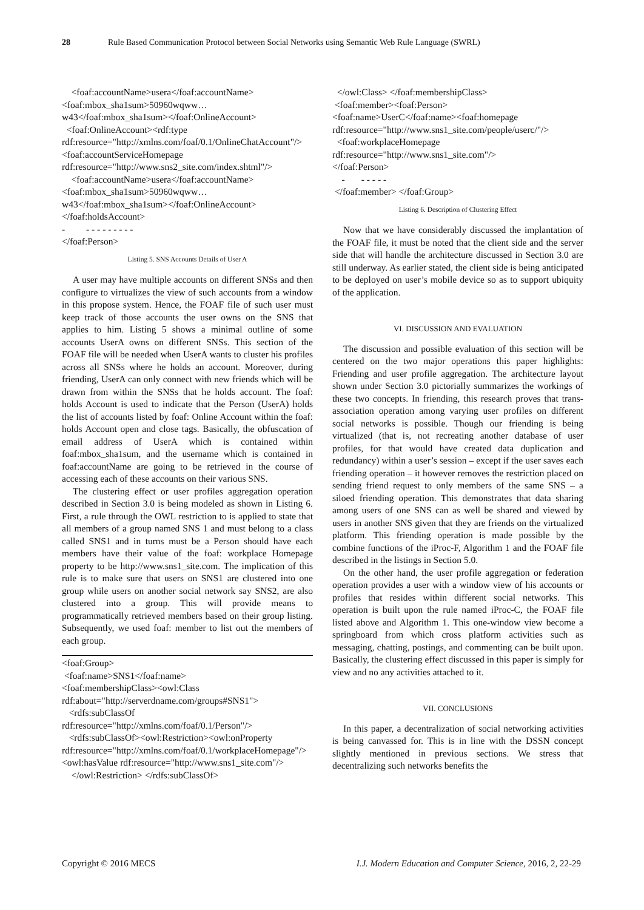28 Rule Based Communication Protocol between Social Networks using Semantic Web Rule Language (SWRL)
<foaf:accountName>usera</foaf:accountName>
<foaf:mbox_sha1sum>50960wqww…w43</foaf:mbox_sha1sum></foaf:OnlineAccount>
<foaf:OnlineAccount><rdf:type rdf:resource="http://xmlns.com/foaf/0.1/OnlineChatAccount"/><foaf:accountServiceHomepage rdf:resource="http://www.sns2_site.com/index.shtml"/>
<foaf:accountName>usera</foaf:accountName>
<foaf:mbox_sha1sum>50960wqww…w43</foaf:mbox_sha1sum></foaf:OnlineAccount></foaf:holdsAccount>
- - - - - - - - - -
</foaf:Person>
Listing 5. SNS Accounts Details of User A
A user may have multiple accounts on different SNSs and then configure to virtualizes the view of such accounts from a window in this propose system. Hence, the FOAF file of such user must keep track of those accounts the user owns on the SNS that applies to him. Listing 5 shows a minimal outline of some accounts UserA owns on different SNSs. This section of the FOAF file will be needed when UserA wants to cluster his profiles across all SNSs where he holds an account. Moreover, during friending, UserA can only connect with new friends which will be drawn from within the SNSs that he holds account. The foaf: holds Account is used to indicate that the Person (UserA) holds the list of accounts listed by foaf: Online Account within the foaf: holds Account open and close tags. Basically, the obfuscation of email address of UserA which is contained within foaf:mbox_sha1sum, and the username which is contained in foaf:accountName are going to be retrieved in the course of accessing each of these accounts on their various SNS.
The clustering effect or user profiles aggregation operation described in Section 3.0 is being modeled as shown in Listing 6. First, a rule through the OWL restriction to is applied to state that all members of a group named SNS 1 and must belong to a class called SNS1 and in turns must be a Person should have each members have their value of the foaf: workplace Homepage property to be http://www.sns1_site.com. The implication of this rule is to make sure that users on SNS1 are clustered into one group while users on another social network say SNS2, are also clustered into a group. This will provide means to programmatically retrieved members based on their group listing. Subsequently, we used foaf: member to list out the members of each group.
<foaf:Group>
<foaf:name>SNS1</foaf:name>
<foaf:membershipClass><owl:Class rdf:about="http://serverdname.com/groups#SNS1">
<rdfs:subClassOf rdf:resource="http://xmlns.com/foaf/0.1/Person"/>
<rdfs:subClassOf><owl:Restriction><owl:onProperty rdf:resource="http://xmlns.com/foaf/0.1/workplaceHomepage"/><owl:hasValue rdf:resource="http://www.sns1_site.com"/>
</owl:Restriction> </rdfs:subClassOf>
</owl:Class> </foaf:membershipClass>
<foaf:member><foaf:Person>
<foaf:name>UserC</foaf:name><foaf:homepage rdf:resource="http://www.sns1_site.com/people/userc/"/>
<foaf:workplaceHomepage rdf:resource="http://www.sns1_site.com"/>
</foaf:Person>
- - - - - -
</foaf:member> </foaf:Group>
Listing 6. Description of Clustering Effect
Now that we have considerably discussed the implantation of the FOAF file, it must be noted that the client side and the server side that will handle the architecture discussed in Section 3.0 are still underway. As earlier stated, the client side is being anticipated to be deployed on user’s mobile device so as to support ubiquity of the application.
VI. DISCUSSION AND EVALUATION
The discussion and possible evaluation of this section will be centered on the two major operations this paper highlights: Friending and user profile aggregation. The architecture layout shown under Section 3.0 pictorially summarizes the workings of these two concepts. In friending, this research proves that trans-association operation among varying user profiles on different social networks is possible. Though our friending is being virtualized (that is, not recreating another database of user profiles, for that would have created data duplication and redundancy) within a user’s session – except if the user saves each friending operation – it however removes the restriction placed on sending friend request to only members of the same SNS – a siloed friending operation. This demonstrates that data sharing among users of one SNS can as well be shared and viewed by users in another SNS given that they are friends on the virtualized platform. This friending operation is made possible by the combine functions of the iProc-F, Algorithm 1 and the FOAF file described in the listings in Section 5.0.
On the other hand, the user profile aggregation or federation operation provides a user with a window view of his accounts or profiles that resides within different social networks. This operation is built upon the rule named iProc-C, the FOAF file listed above and Algorithm 1. This one-window view become a springboard from which cross platform activities such as messaging, chatting, postings, and commenting can be built upon. Basically, the clustering effect discussed in this paper is simply for view and no any activities attached to it.
VII. CONCLUSIONS
In this paper, a decentralization of social networking activities is being canvassed for. This is in line with the DSSN concept slightly mentioned in previous sections. We stress that decentralizing such networks benefits the
Copyright © 2016 MECS I.J. Modern Education and Computer Science, 2016, 2, 22-29